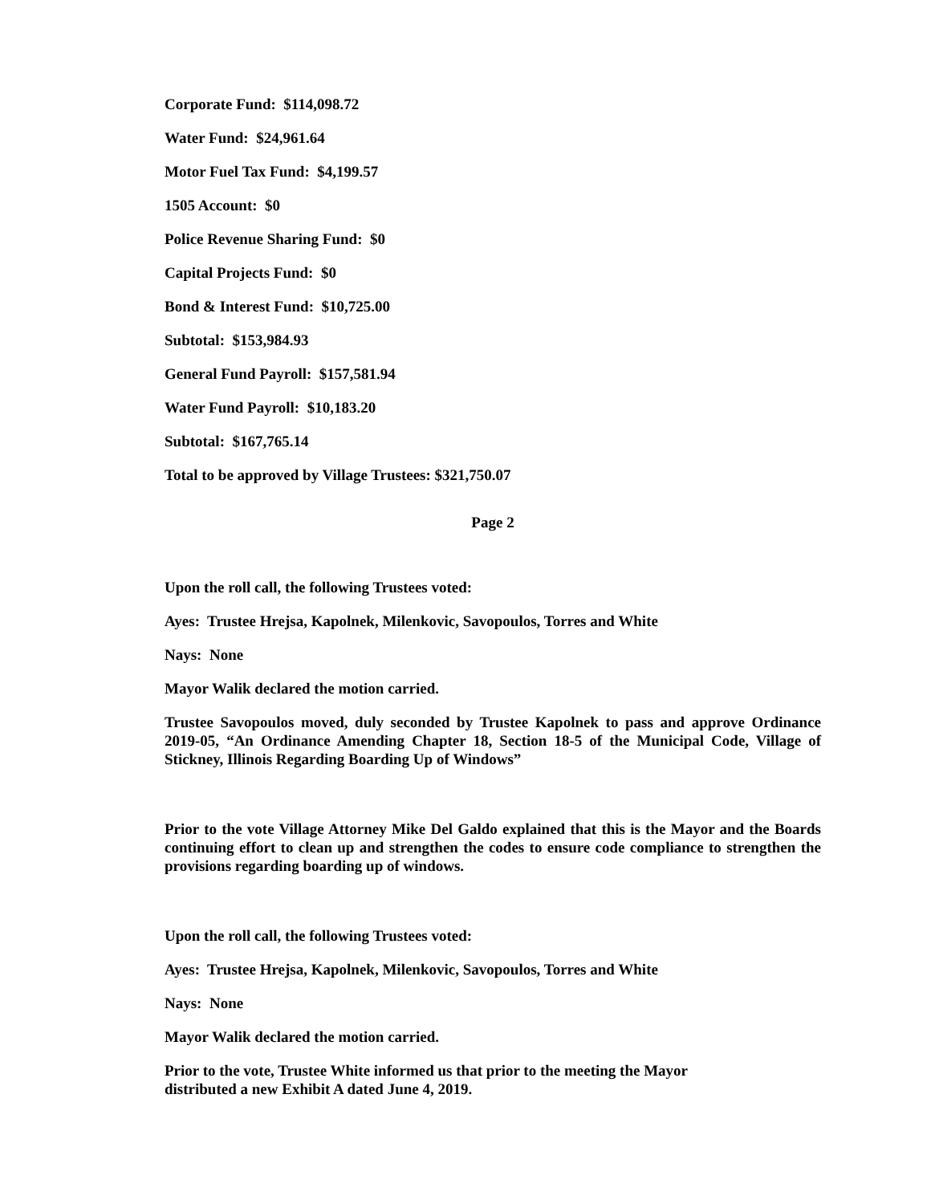Corporate Fund: $114,098.72
Water Fund: $24,961.64
Motor Fuel Tax Fund: $4,199.57
1505 Account: $0
Police Revenue Sharing Fund: $0
Capital Projects Fund: $0
Bond & Interest Fund: $10,725.00
Subtotal: $153,984.93
General Fund Payroll: $157,581.94
Water Fund Payroll: $10,183.20
Subtotal: $167,765.14
Total to be approved by Village Trustees: $321,750.07
Page 2
Upon the roll call, the following Trustees voted:
Ayes: Trustee Hrejsa, Kapolnek, Milenkovic, Savopoulos, Torres and White
Nays: None
Mayor Walik declared the motion carried.
Trustee Savopoulos moved, duly seconded by Trustee Kapolnek to pass and approve Ordinance 2019-05, “An Ordinance Amending Chapter 18, Section 18-5 of the Municipal Code, Village of Stickney, Illinois Regarding Boarding Up of Windows”
Prior to the vote Village Attorney Mike Del Galdo explained that this is the Mayor and the Boards continuing effort to clean up and strengthen the codes to ensure code compliance to strengthen the provisions regarding boarding up of windows.
Upon the roll call, the following Trustees voted:
Ayes: Trustee Hrejsa, Kapolnek, Milenkovic, Savopoulos, Torres and White
Nays: None
Mayor Walik declared the motion carried.
Prior to the vote, Trustee White informed us that prior to the meeting the Mayor
distributed a new Exhibit A dated June 4, 2019.